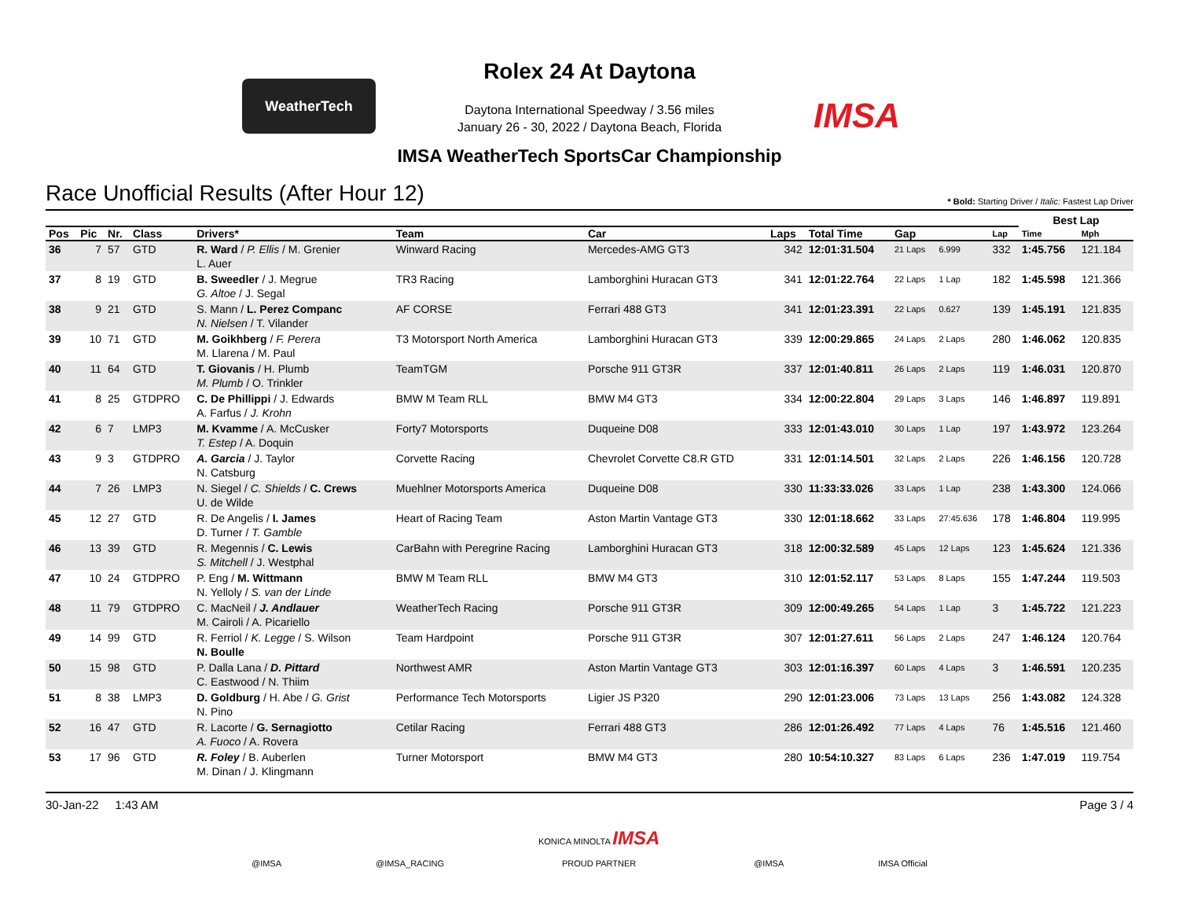WeatherTech
Rolex 24 At Daytona
Daytona International Speedway / 3.56 miles
January 26 - 30, 2022 / Daytona Beach, Florida
IMSA
IMSA WeatherTech SportsCar Championship
Race Unofficial Results (After Hour 12)
* Bold: Starting Driver / Italic: Fastest Lap Driver
| | | | | | | | | | | | | Best Lap | |
| --- | --- | --- | --- | --- | --- | --- | --- | --- | --- | --- | --- | --- | --- |
| Pos | Pic | Nr. | Class | Drivers* | Team | Car | Laps | Total Time | Gap | | Lap | Time | Mph |
| 36 | 7 | 57 | GTD | R. Ward / P. Ellis / M. Grenier L. Auer | Winward Racing | Mercedes-AMG GT3 | 342 | 12:01:31.504 | 21 Laps | 6.999 | 332 | 1:45.756 | 121.184 |
| 37 | 8 | 19 | GTD | B. Sweedler / J. Megrue G. Altoe / J. Segal | TR3 Racing | Lamborghini Huracan GT3 | 341 | 12:01:22.764 | 22 Laps | 1 Lap | 182 | 1:45.598 | 121.366 |
| 38 | 9 | 21 | GTD | S. Mann / L. Perez Companc N. Nielsen / T. Vilander | AF CORSE | Ferrari 488 GT3 | 341 | 12:01:23.391 | 22 Laps | 0.627 | 139 | 1:45.191 | 121.835 |
| 39 | 10 | 71 | GTD | M. Goikhberg / F. Perera M. Llarena / M. Paul | T3 Motorsport North America | Lamborghini Huracan GT3 | 339 | 12:00:29.865 | 24 Laps | 2 Laps | 280 | 1:46.062 | 120.835 |
| 40 | 11 | 64 | GTD | T. Giovanis / H. Plumb M. Plumb / O. Trinkler | TeamTGM | Porsche 911 GT3R | 337 | 12:01:40.811 | 26 Laps | 2 Laps | 119 | 1:46.031 | 120.870 |
| 41 | 8 | 25 | GTDPRO | C. De Phillippi / J. Edwards A. Farfus / J. Krohn | BMW M Team RLL | BMW M4 GT3 | 334 | 12:00:22.804 | 29 Laps | 3 Laps | 146 | 1:46.897 | 119.891 |
| 42 | 6 | 7 | LMP3 | M. Kvamme / A. McCusker T. Estep / A. Doquin | Forty7 Motorsports | Duqueine D08 | 333 | 12:01:43.010 | 30 Laps | 1 Lap | 197 | 1:43.972 | 123.264 |
| 43 | 9 | 3 | GTDPRO | A. Garcia / J. Taylor N. Catsburg | Corvette Racing | Chevrolet Corvette C8.R GTD | 331 | 12:01:14.501 | 32 Laps | 2 Laps | 226 | 1:46.156 | 120.728 |
| 44 | 7 | 26 | LMP3 | N. Siegel / C. Shields / C. Crews U. de Wilde | Muehlner Motorsports America | Duqueine D08 | 330 | 11:33:33.026 | 33 Laps | 1 Lap | 238 | 1:43.300 | 124.066 |
| 45 | 12 | 27 | GTD | R. De Angelis / I. James D. Turner / T. Gamble | Heart of Racing Team | Aston Martin Vantage GT3 | 330 | 12:01:18.662 | 33 Laps | 27:45.636 | 178 | 1:46.804 | 119.995 |
| 46 | 13 | 39 | GTD | R. Megennis / C. Lewis S. Mitchell / J. Westphal | CarBahn with Peregrine Racing | Lamborghini Huracan GT3 | 318 | 12:00:32.589 | 45 Laps | 12 Laps | 123 | 1:45.624 | 121.336 |
| 47 | 10 | 24 | GTDPRO | P. Eng / M. Wittmann N. Yelloly / S. van der Linde | BMW M Team RLL | BMW M4 GT3 | 310 | 12:01:52.117 | 53 Laps | 8 Laps | 155 | 1:47.244 | 119.503 |
| 48 | 11 | 79 | GTDPRO | C. MacNeil / J. Andlauer M. Cairoli / A. Picariello | WeatherTech Racing | Porsche 911 GT3R | 309 | 12:00:49.265 | 54 Laps | 1 Lap | 3 | 1:45.722 | 121.223 |
| 49 | 14 | 99 | GTD | R. Ferriol / K. Legge / S. Wilson N. Boulle | Team Hardpoint | Porsche 911 GT3R | 307 | 12:01:27.611 | 56 Laps | 2 Laps | 247 | 1:46.124 | 120.764 |
| 50 | 15 | 98 | GTD | P. Dalla Lana / D. Pittard C. Eastwood / N. Thiim | Northwest AMR | Aston Martin Vantage GT3 | 303 | 12:01:16.397 | 60 Laps | 4 Laps | 3 | 1:46.591 | 120.235 |
| 51 | 8 | 38 | LMP3 | D. Goldburg / H. Abe / G. Grist N. Pino | Performance Tech Motorsports | Ligier JS P320 | 290 | 12:01:23.006 | 73 Laps | 13 Laps | 256 | 1:43.082 | 124.328 |
| 52 | 16 | 47 | GTD | R. Lacorte / G. Sernagiotto A. Fuoco / A. Rovera | Cetilar Racing | Ferrari 488 GT3 | 286 | 12:01:26.492 | 77 Laps | 4 Laps | 76 | 1:45.516 | 121.460 |
| 53 | 17 | 96 | GTD | R. Foley / B. Auberlen M. Dinan / J. Klingmann | Turner Motorsport | BMW M4 GT3 | 280 | 10:54:10.327 | 83 Laps | 6 Laps | 236 | 1:47.019 | 119.754 |
30-Jan-22 1:43 AM Page 3 / 4
@IMSA @IMSA_RACING KONICA MINOLTA IMSA
PROUD PARTNER @IMSA IMSA Official